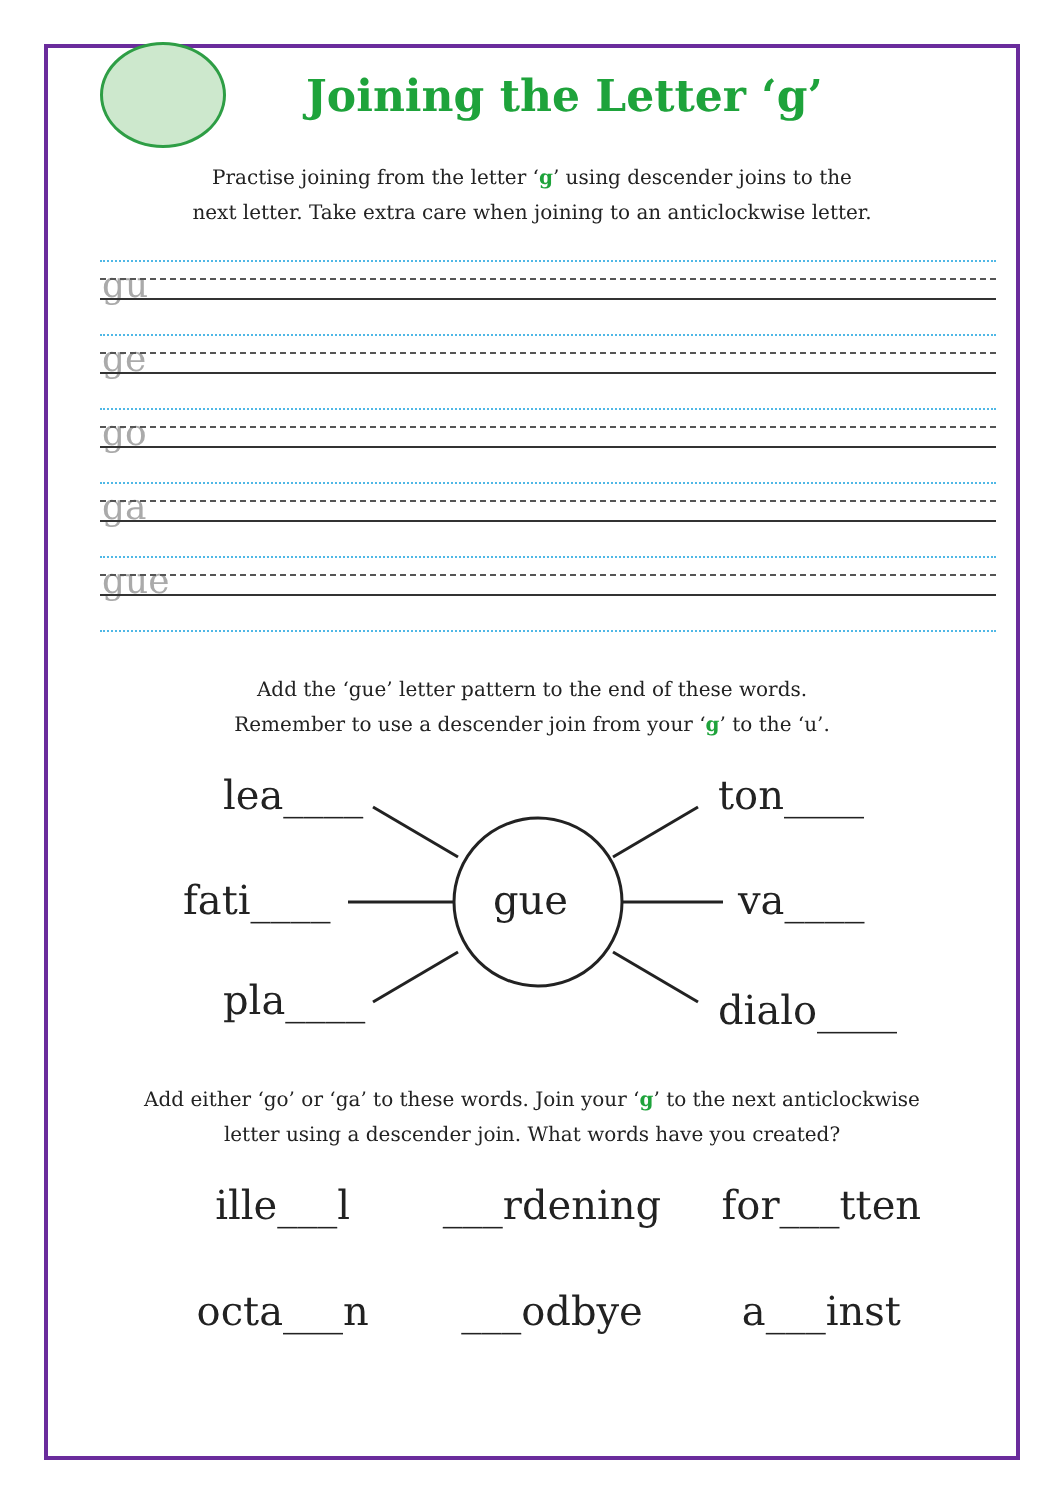Joining the Letter ‘g’
Practise joining from the letter ‘g’ using descender joins to the
next letter. Take extra care when joining to an anticlockwise letter.
gu
ge
go
ga
gue
Add the ‘gue’ letter pattern to the end of these words.
Remember to use a descender join from your ‘g’ to the ‘u’.
lea____ ton____
fati____ gue va____
pla____ dialo____
Add either ‘go’ or ‘ga’ to these words. Join your ‘g’ to the next anticlockwise
letter using a descender join. What words have you created?
ille___l
___rdening
for___tten
octa___n
___odbye
a___inst